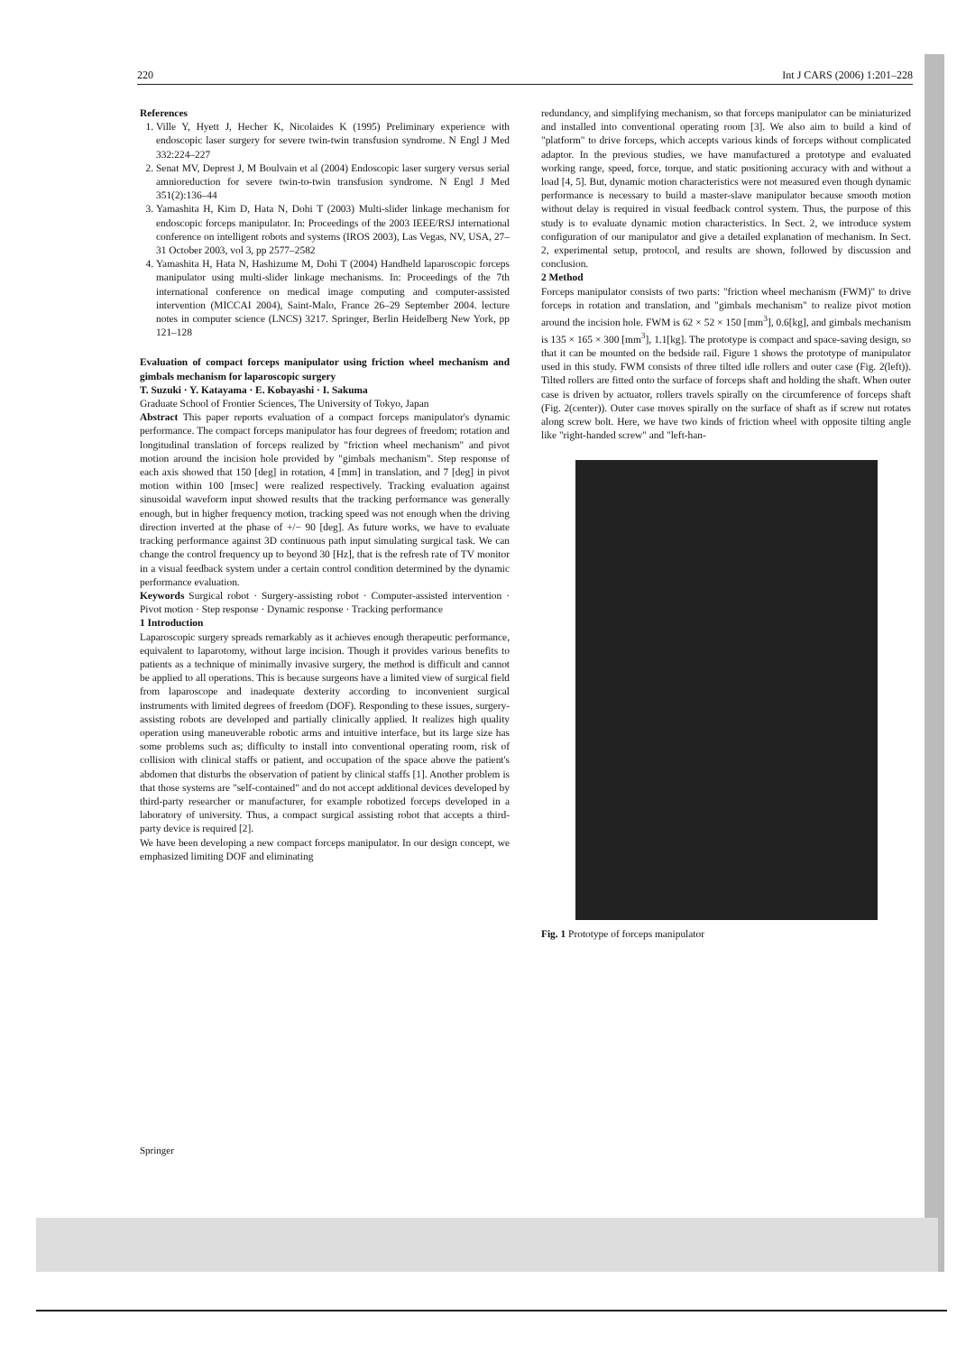220 Int J CARS (2006) 1:201–228
References
1. Ville Y, Hyett J, Hecher K, Nicolaides K (1995) Preliminary experience with endoscopic laser surgery for severe twin-twin transfusion syndrome. N Engl J Med 332:224–227
2. Senat MV, Deprest J, M Boulvain et al (2004) Endoscopic laser surgery versus serial amnioreduction for severe twin-to-twin transfusion syndrome. N Engl J Med 351(2):136–44
3. Yamashita H, Kim D, Hata N, Dohi T (2003) Multi-slider linkage mechanism for endoscopic forceps manipulator. In: Proceedings of the 2003 IEEE/RSJ international conference on intelligent robots and systems (IROS 2003), Las Vegas, NV, USA, 27–31 October 2003, vol 3, pp 2577–2582
4. Yamashita H, Hata N, Hashizume M, Dohi T (2004) Handheld laparoscopic forceps manipulator using multi-slider linkage mechanisms. In: Proceedings of the 7th international conference on medical image computing and computer-assisted intervention (MICCAI 2004), Saint-Malo, France 26–29 September 2004. lecture notes in computer science (LNCS) 3217. Springer, Berlin Heidelberg New York, pp 121–128
Evaluation of compact forceps manipulator using friction wheel mechanism and gimbals mechanism for laparoscopic surgery
T. Suzuki · Y. Katayama · E. Kobayashi · I. Sakuma
Graduate School of Frontier Sciences, The University of Tokyo, Japan
Abstract This paper reports evaluation of a compact forceps manipulator's dynamic performance. The compact forceps manipulator has four degrees of freedom; rotation and longitudinal translation of forceps realized by "friction wheel mechanism" and pivot motion around the incision hole provided by "gimbals mechanism". Step response of each axis showed that 150 [deg] in rotation, 4 [mm] in translation, and 7 [deg] in pivot motion within 100 [msec] were realized respectively. Tracking evaluation against sinusoidal waveform input showed results that the tracking performance was generally enough, but in higher frequency motion, tracking speed was not enough when the driving direction inverted at the phase of +/− 90 [deg]. As future works, we have to evaluate tracking performance against 3D continuous path input simulating surgical task. We can change the control frequency up to beyond 30 [Hz], that is the refresh rate of TV monitor in a visual feedback system under a certain control condition determined by the dynamic performance evaluation.
Keywords Surgical robot · Surgery-assisting robot · Computer-assisted intervention · Pivot motion · Step response · Dynamic response · Tracking performance
1 Introduction
Laparoscopic surgery spreads remarkably as it achieves enough therapeutic performance, equivalent to laparotomy, without large incision. Though it provides various benefits to patients as a technique of minimally invasive surgery, the method is difficult and cannot be applied to all operations. This is because surgeons have a limited view of surgical field from laparoscope and inadequate dexterity according to inconvenient surgical instruments with limited degrees of freedom (DOF). Responding to these issues, surgery-assisting robots are developed and partially clinically applied. It realizes high quality operation using maneuverable robotic arms and intuitive interface, but its large size has some problems such as; difficulty to install into conventional operating room, risk of collision with clinical staffs or patient, and occupation of the space above the patient's abdomen that disturbs the observation of patient by clinical staffs [1]. Another problem is that those systems are "self-contained" and do not accept additional devices developed by third-party researcher or manufacturer, for example robotized forceps developed in a laboratory of university. Thus, a compact surgical assisting robot that accepts a third-party device is required [2].
We have been developing a new compact forceps manipulator. In our design concept, we emphasized limiting DOF and eliminating
redundancy, and simplifying mechanism, so that forceps manipulator can be miniaturized and installed into conventional operating room [3]. We also aim to build a kind of "platform" to drive forceps, which accepts various kinds of forceps without complicated adaptor. In the previous studies, we have manufactured a prototype and evaluated working range, speed, force, torque, and static positioning accuracy with and without a load [4, 5]. But, dynamic motion characteristics were not measured even though dynamic performance is necessary to build a master-slave manipulator because smooth motion without delay is required in visual feedback control system. Thus, the purpose of this study is to evaluate dynamic motion characteristics. In Sect. 2, we introduce system configuration of our manipulator and give a detailed explanation of mechanism. In Sect. 2, experimental setup, protocol, and results are shown, followed by discussion and conclusion.
2 Method
Forceps manipulator consists of two parts: "friction wheel mechanism (FWM)" to drive forceps in rotation and translation, and "gimbals mechanism" to realize pivot motion around the incision hole. FWM is 62 × 52 × 150 [mm<sup>3</sup>], 0.6[kg], and gimbals mechanism is 135 × 165 × 300 [mm<sup>3</sup>], 1.1[kg]. The prototype is compact and space-saving design, so that it can be mounted on the bedside rail. Figure 1 shows the prototype of manipulator used in this study. FWM consists of three tilted idle rollers and outer case (Fig. 2(left)). Tilted rollers are fitted onto the surface of forceps shaft and holding the shaft. When outer case is driven by actuator, rollers travels spirally on the circumference of forceps shaft (Fig. 2(center)). Outer case moves spirally on the surface of shaft as if screw nut rotates along screw bolt. Here, we have two kinds of friction wheel with opposite tilting angle like "right-handed screw" and "left-han-
Fig. 1 Prototype of forceps manipulator
Springer